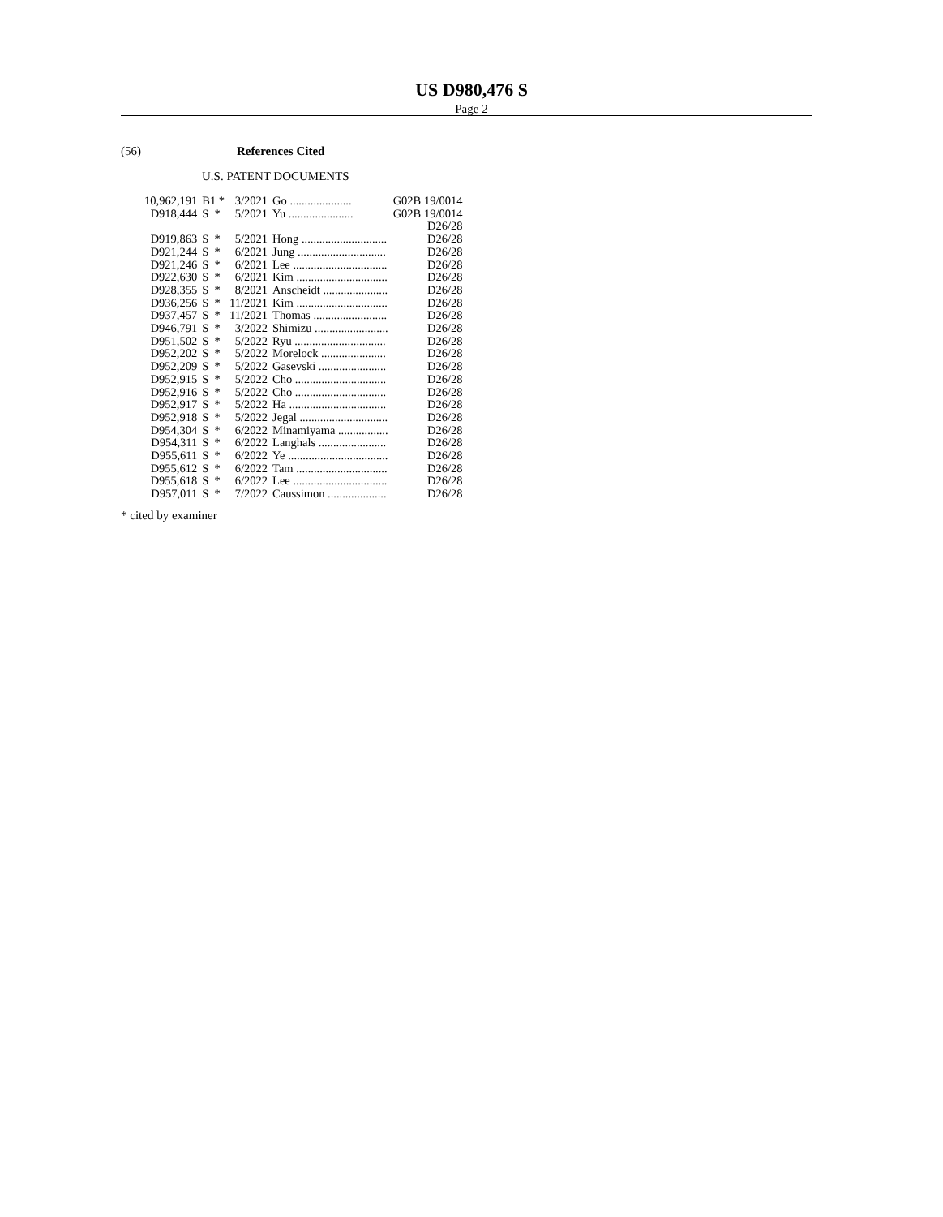US D980,476 S
Page 2
(56) References Cited
U.S. PATENT DOCUMENTS
| 10,962,191 | B1 * | 3/2021 | Go ..................... | G02B 19/0014 |
| D918,444 | S * | 5/2021 | Yu ...................... | G02B 19/0014 |
| | | | | D26/28 |
| D919,863 | S * | 5/2021 | Hong ............................. | D26/28 |
| D921,244 | S * | 6/2021 | Jung .............................. | D26/28 |
| D921,246 | S * | 6/2021 | Lee ................................ | D26/28 |
| D922,630 | S * | 6/2021 | Kim ............................... | D26/28 |
| D928,355 | S * | 8/2021 | Anscheidt ...................... | D26/28 |
| D936,256 | S * | 11/2021 | Kim ............................... | D26/28 |
| D937,457 | S * | 11/2021 | Thomas ......................... | D26/28 |
| D946,791 | S * | 3/2022 | Shimizu ......................... | D26/28 |
| D951,502 | S * | 5/2022 | Ryu ............................... | D26/28 |
| D952,202 | S * | 5/2022 | Morelock ...................... | D26/28 |
| D952,209 | S * | 5/2022 | Gasevski ....................... | D26/28 |
| D952,915 | S * | 5/2022 | Cho ............................... | D26/28 |
| D952,916 | S * | 5/2022 | Cho ............................... | D26/28 |
| D952,917 | S * | 5/2022 | Ha ................................. | D26/28 |
| D952,918 | S * | 5/2022 | Jegal .............................. | D26/28 |
| D954,304 | S * | 6/2022 | Minamiyama ................. | D26/28 |
| D954,311 | S * | 6/2022 | Langhals ....................... | D26/28 |
| D955,611 | S * | 6/2022 | Ye .................................. | D26/28 |
| D955,612 | S * | 6/2022 | Tam ............................... | D26/28 |
| D955,618 | S * | 6/2022 | Lee ................................ | D26/28 |
| D957,011 | S * | 7/2022 | Caussimon .................... | D26/28 |
* cited by examiner